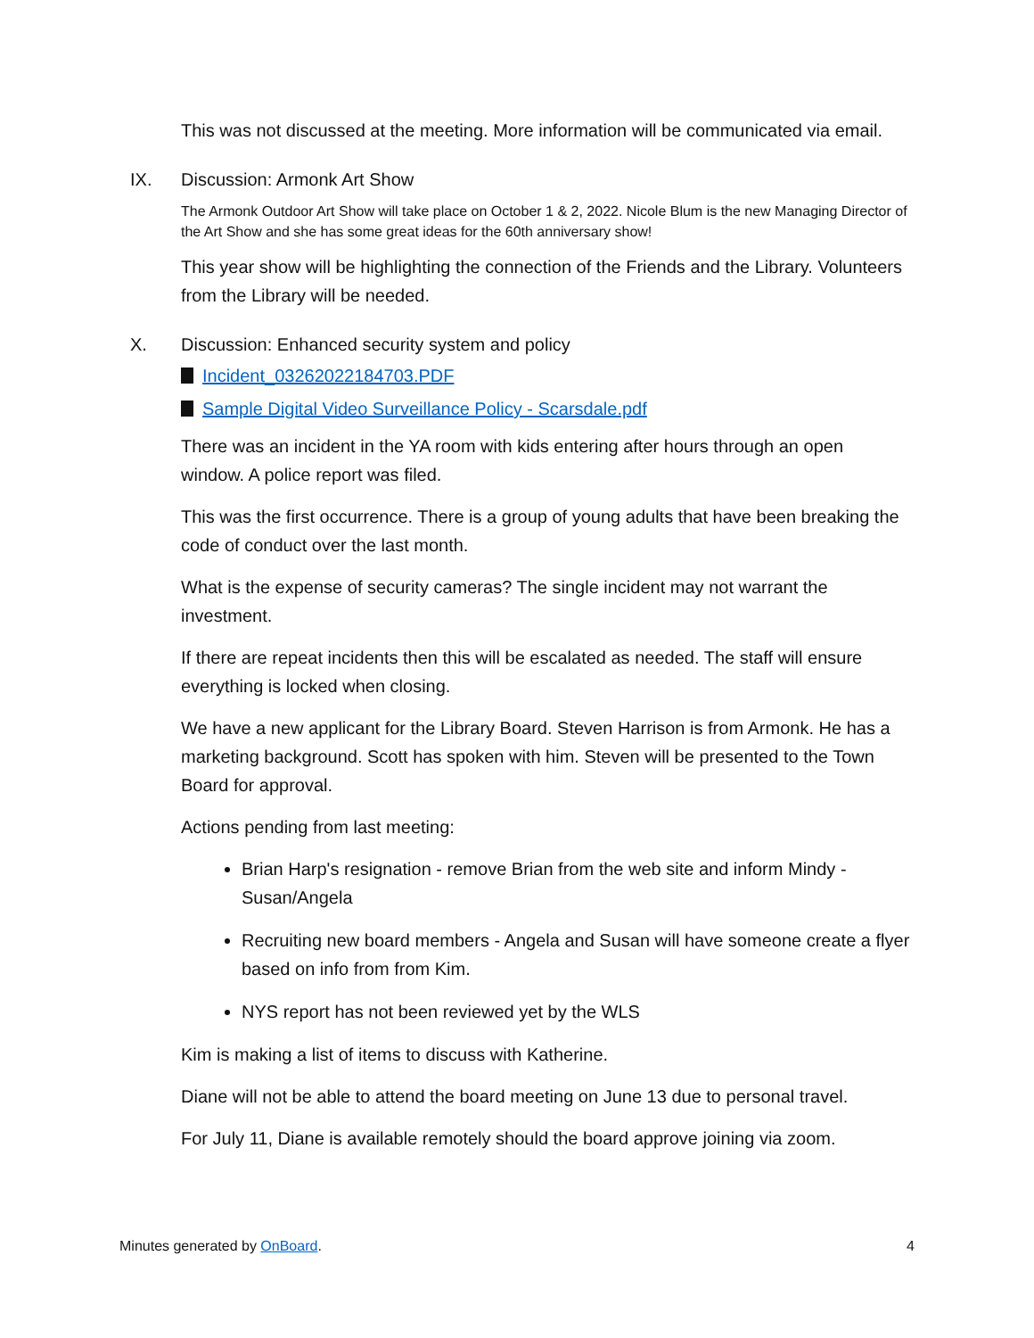This was not discussed at the meeting. More information will be communicated via email.
IX. Discussion: Armonk Art Show
The Armonk Outdoor Art Show will take place on October 1 & 2, 2022. Nicole Blum is the new Managing Director of the Art Show and she has some great ideas for the 60th anniversary show!
This year show will be highlighting the connection of the Friends and the Library. Volunteers from the Library will be needed.
X. Discussion: Enhanced security system and policy
Incident_03262022184703.PDF
Sample Digital Video Surveillance Policy - Scarsdale.pdf
There was an incident in the YA room with kids entering after hours through an open window. A police report was filed.
This was the first occurrence. There is a group of young adults that have been breaking the code of conduct over the last month.
What is the expense of security cameras? The single incident may not warrant the investment.
If there are repeat incidents then this will be escalated as needed. The staff will ensure everything is locked when closing.
We have a new applicant for the Library Board. Steven Harrison is from Armonk. He has a marketing background. Scott has spoken with him. Steven will be presented to the Town Board for approval.
Actions pending from last meeting:
Brian Harp's resignation - remove Brian from the web site and inform Mindy - Susan/Angela
Recruiting new board members - Angela and Susan will have someone create a flyer based on info from from Kim.
NYS report has not been reviewed yet by the WLS
Kim is making a list of items to discuss with Katherine.
Diane will not be able to attend the board meeting on June 13 due to personal travel.
For July 11, Diane is available remotely should the board approve joining via zoom.
Minutes generated by OnBoard. 4